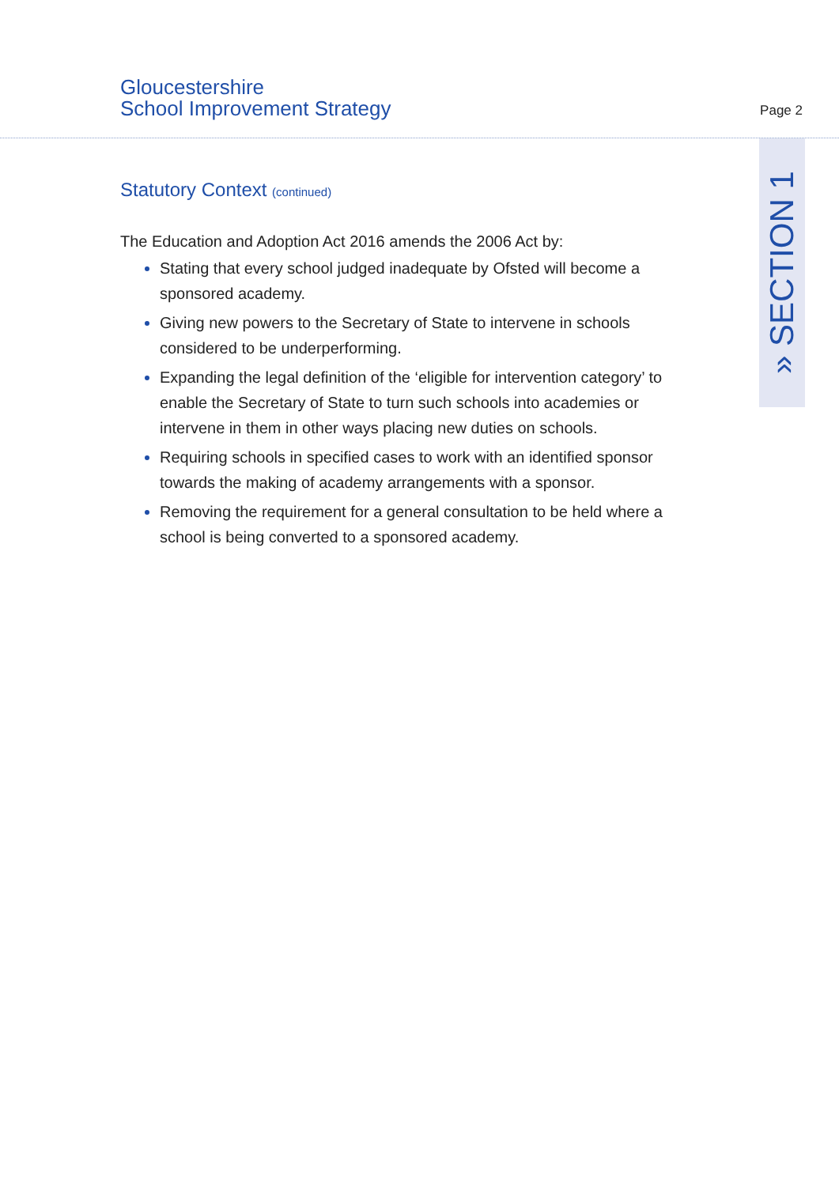Gloucestershire
School Improvement Strategy
Page 2
» SECTION 1
Statutory Context (continued)
The Education and Adoption Act 2016 amends the 2006 Act by:
Stating that every school judged inadequate by Ofsted will become a sponsored academy.
Giving new powers to the Secretary of State to intervene in schools considered to be underperforming.
Expanding the legal definition of the ‘eligible for intervention category’ to enable the Secretary of State to turn such schools into academies or intervene in them in other ways placing new duties on schools.
Requiring schools in specified cases to work with an identified sponsor towards the making of academy arrangements with a sponsor.
Removing the requirement for a general consultation to be held where a school is being converted to a sponsored academy.